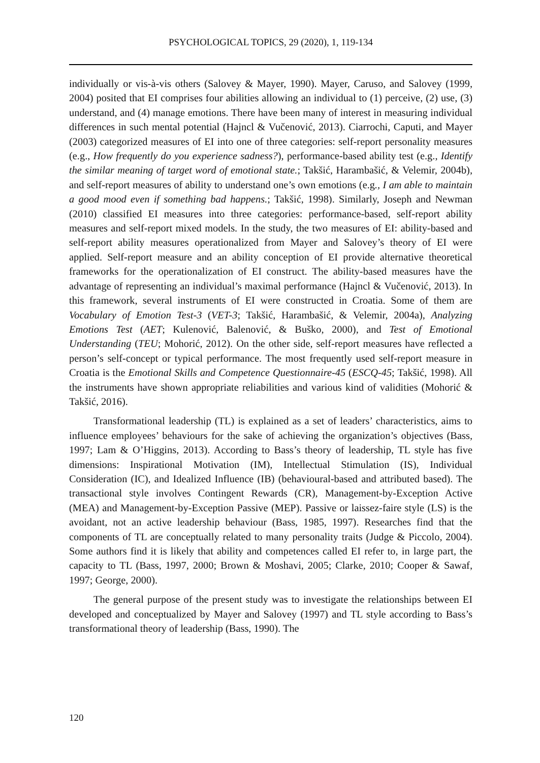PSYCHOLOGICAL TOPICS, 29 (2020), 1, 119-134
individually or vis-à-vis others (Salovey & Mayer, 1990). Mayer, Caruso, and Salovey (1999, 2004) posited that EI comprises four abilities allowing an individual to (1) perceive, (2) use, (3) understand, and (4) manage emotions. There have been many of interest in measuring individual differences in such mental potential (Hajncl & Vučenović, 2013). Ciarrochi, Caputi, and Mayer (2003) categorized measures of EI into one of three categories: self-report personality measures (e.g., How frequently do you experience sadness?), performance-based ability test (e.g., Identify the similar meaning of target word of emotional state.; Takšić, Harambašić, & Velemir, 2004b), and self-report measures of ability to understand one’s own emotions (e.g., I am able to maintain a good mood even if something bad happens.; Takšić, 1998). Similarly, Joseph and Newman (2010) classified EI measures into three categories: performance-based, self-report ability measures and self-report mixed models. In the study, the two measures of EI: ability-based and self-report ability measures operationalized from Mayer and Salovey’s theory of EI were applied. Self-report measure and an ability conception of EI provide alternative theoretical frameworks for the operationalization of EI construct. The ability-based measures have the advantage of representing an individual’s maximal performance (Hajncl & Vučenović, 2013). In this framework, several instruments of EI were constructed in Croatia. Some of them are Vocabulary of Emotion Test-3 (VET-3; Takšić, Harambašić, & Velemir, 2004a), Analyzing Emotions Test (AET; Kulenović, Balenović, & Buško, 2000), and Test of Emotional Understanding (TEU; Mohorić, 2012). On the other side, self-report measures have reflected a person’s self-concept or typical performance. The most frequently used self-report measure in Croatia is the Emotional Skills and Competence Questionnaire-45 (ESCQ-45; Takšić, 1998). All the instruments have shown appropriate reliabilities and various kind of validities (Mohorić & Takšić, 2016).
Transformational leadership (TL) is explained as a set of leaders’ characteristics, aims to influence employees’ behaviours for the sake of achieving the organization’s objectives (Bass, 1997; Lam & O’Higgins, 2013). According to Bass’s theory of leadership, TL style has five dimensions: Inspirational Motivation (IM), Intellectual Stimulation (IS), Individual Consideration (IC), and Idealized Influence (IB) (behavioural-based and attributed based). The transactional style involves Contingent Rewards (CR), Management-by-Exception Active (MEA) and Management-by-Exception Passive (MEP). Passive or laissez-faire style (LS) is the avoidant, not an active leadership behaviour (Bass, 1985, 1997). Researches find that the components of TL are conceptually related to many personality traits (Judge & Piccolo, 2004). Some authors find it is likely that ability and competences called EI refer to, in large part, the capacity to TL (Bass, 1997, 2000; Brown & Moshavi, 2005; Clarke, 2010; Cooper & Sawaf, 1997; George, 2000).
The general purpose of the present study was to investigate the relationships between EI developed and conceptualized by Mayer and Salovey (1997) and TL style according to Bass’s transformational theory of leadership (Bass, 1990). The
120